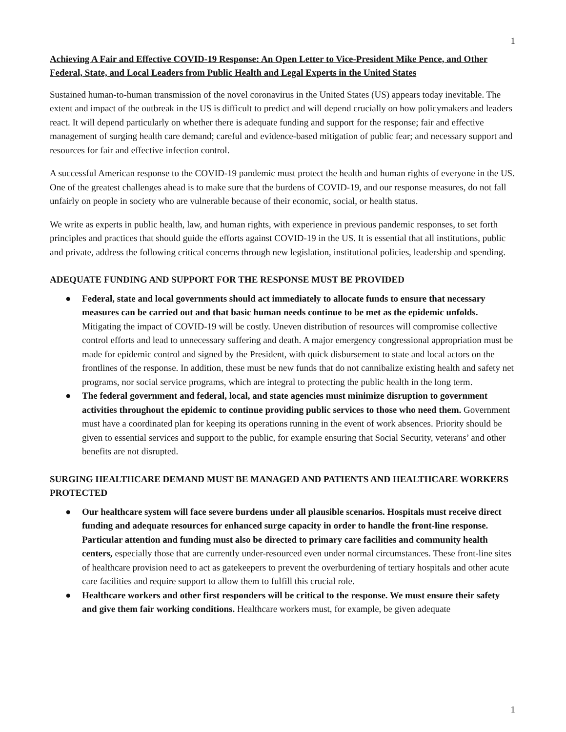1
Achieving A Fair and Effective COVID-19 Response: An Open Letter to Vice-President Mike Pence, and Other Federal, State, and Local Leaders from Public Health and Legal Experts in the United States
Sustained human-to-human transmission of the novel coronavirus in the United States (US) appears today inevitable. The extent and impact of the outbreak in the US is difficult to predict and will depend crucially on how policymakers and leaders react. It will depend particularly on whether there is adequate funding and support for the response; fair and effective management of surging health care demand; careful and evidence-based mitigation of public fear; and necessary support and resources for fair and effective infection control.
A successful American response to the COVID-19 pandemic must protect the health and human rights of everyone in the US. One of the greatest challenges ahead is to make sure that the burdens of COVID-19, and our response measures, do not fall unfairly on people in society who are vulnerable because of their economic, social, or health status.
We write as experts in public health, law, and human rights, with experience in previous pandemic responses, to set forth principles and practices that should guide the efforts against COVID-19 in the US. It is essential that all institutions, public and private, address the following critical concerns through new legislation, institutional policies, leadership and spending.
ADEQUATE FUNDING AND SUPPORT FOR THE RESPONSE MUST BE PROVIDED
● Federal, state and local governments should act immediately to allocate funds to ensure that necessary measures can be carried out and that basic human needs continue to be met as the epidemic unfolds. Mitigating the impact of COVID-19 will be costly. Uneven distribution of resources will compromise collective control efforts and lead to unnecessary suffering and death. A major emergency congressional appropriation must be made for epidemic control and signed by the President, with quick disbursement to state and local actors on the frontlines of the response. In addition, these must be new funds that do not cannibalize existing health and safety net programs, nor social service programs, which are integral to protecting the public health in the long term.
● The federal government and federal, local, and state agencies must minimize disruption to government activities throughout the epidemic to continue providing public services to those who need them. Government must have a coordinated plan for keeping its operations running in the event of work absences. Priority should be given to essential services and support to the public, for example ensuring that Social Security, veterans’ and other benefits are not disrupted.
SURGING HEALTHCARE DEMAND MUST BE MANAGED AND PATIENTS AND HEALTHCARE WORKERS PROTECTED
● Our healthcare system will face severe burdens under all plausible scenarios. Hospitals must receive direct funding and adequate resources for enhanced surge capacity in order to handle the front-line response. Particular attention and funding must also be directed to primary care facilities and community health centers, especially those that are currently under-resourced even under normal circumstances. These front-line sites of healthcare provision need to act as gatekeepers to prevent the overburdening of tertiary hospitals and other acute care facilities and require support to allow them to fulfill this crucial role.
● Healthcare workers and other first responders will be critical to the response. We must ensure their safety and give them fair working conditions. Healthcare workers must, for example, be given adequate
1